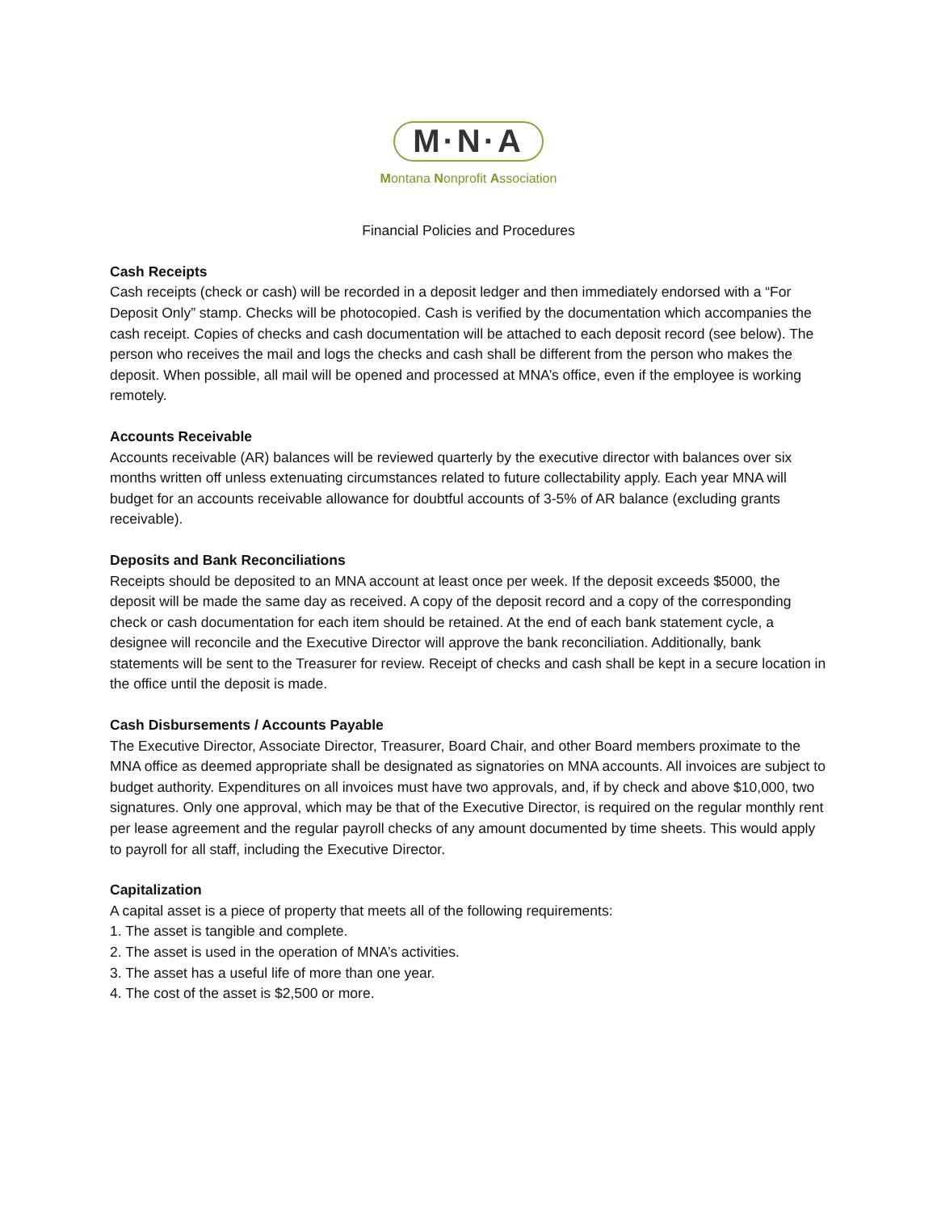M·N·A
Montana Nonprofit Association
Financial Policies and Procedures
Cash Receipts
Cash receipts (check or cash) will be recorded in a deposit ledger and then immediately endorsed with a “For Deposit Only” stamp. Checks will be photocopied. Cash is verified by the documentation which accompanies the cash receipt. Copies of checks and cash documentation will be attached to each deposit record (see below). The person who receives the mail and logs the checks and cash shall be different from the person who makes the deposit. When possible, all mail will be opened and processed at MNA’s office, even if the employee is working remotely.
Accounts Receivable
Accounts receivable (AR) balances will be reviewed quarterly by the executive director with balances over six months written off unless extenuating circumstances related to future collectability apply. Each year MNA will budget for an accounts receivable allowance for doubtful accounts of 3-5% of AR balance (excluding grants receivable).
Deposits and Bank Reconciliations
Receipts should be deposited to an MNA account at least once per week. If the deposit exceeds $5000, the deposit will be made the same day as received. A copy of the deposit record and a copy of the corresponding check or cash documentation for each item should be retained. At the end of each bank statement cycle, a designee will reconcile and the Executive Director will approve the bank reconciliation. Additionally, bank statements will be sent to the Treasurer for review. Receipt of checks and cash shall be kept in a secure location in the office until the deposit is made.
Cash Disbursements / Accounts Payable
The Executive Director, Associate Director, Treasurer, Board Chair, and other Board members proximate to the MNA office as deemed appropriate shall be designated as signatories on MNA accounts. All invoices are subject to budget authority. Expenditures on all invoices must have two approvals, and, if by check and above $10,000, two signatures. Only one approval, which may be that of the Executive Director, is required on the regular monthly rent per lease agreement and the regular payroll checks of any amount documented by time sheets. This would apply to payroll for all staff, including the Executive Director.
Capitalization
A capital asset is a piece of property that meets all of the following requirements:
1. The asset is tangible and complete.
2. The asset is used in the operation of MNA’s activities.
3. The asset has a useful life of more than one year.
4. The cost of the asset is $2,500 or more.